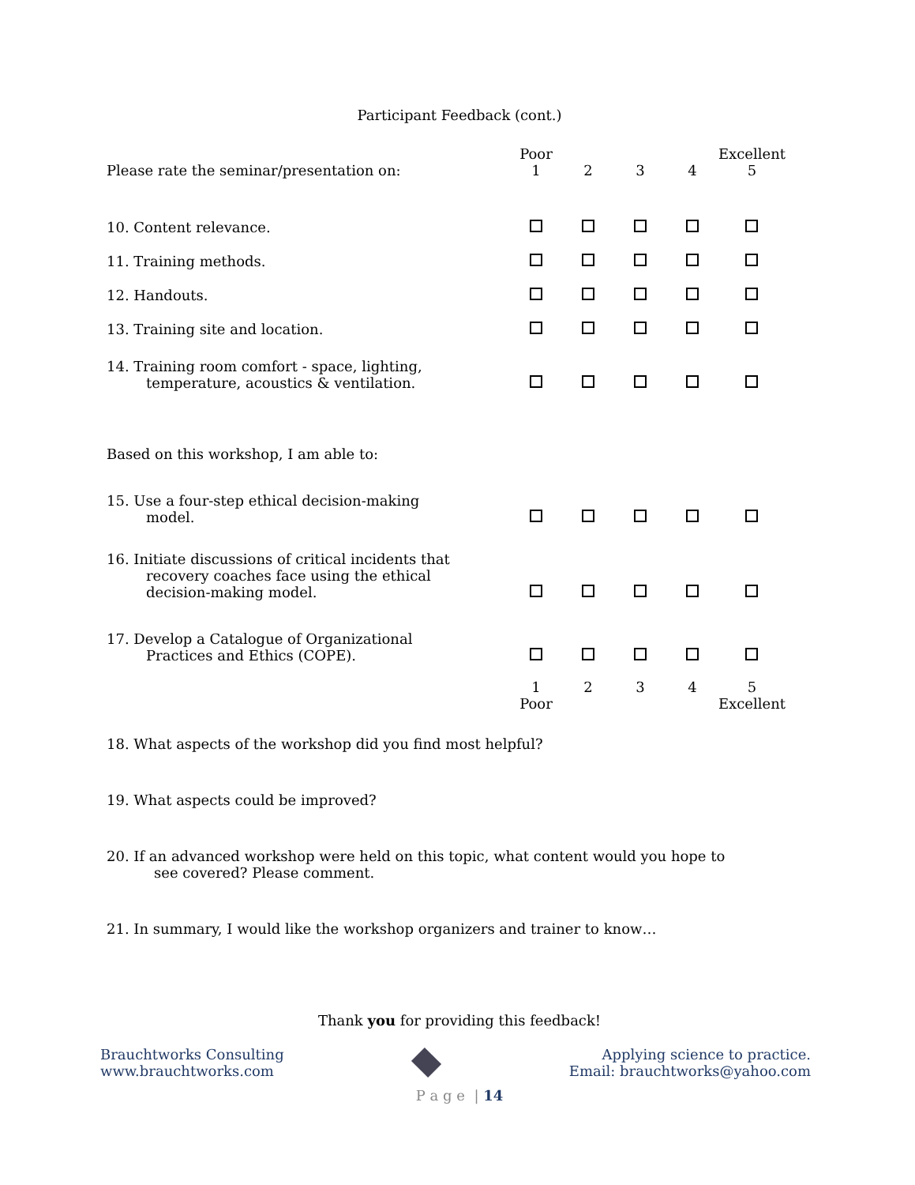Participant Feedback (cont.)
| | Poor | | | | Excellent |
| Please rate the seminar/presentation on: | 1 | 2 | 3 | 4 | 5 |
| 10. Content relevance. | | | | | |
| 11. Training methods. | | | | | |
| 12. Handouts. | | | | | |
| 13. Training site and location. | | | | | |
| 14. Training room comfort - space, lighting, temperature, acoustics & ventilation. | | | | | |
| Based on this workshop, I am able to: | | | | | |
| 15. Use a four-step ethical decision-making model. | | | | | |
| 16. Initiate discussions of critical incidents that recovery coaches face using the ethical decision-making model. | | | | | |
| 17. Develop a Catalogue of Organizational Practices and Ethics (COPE). | | | | | |
| | 1 | 2 | 3 | 4 | 5 |
| | Poor | | | | Excellent |
18. What aspects of the workshop did you find most helpful?
19. What aspects could be improved?
20. If an advanced workshop were held on this topic, what content would you hope to
see covered? Please comment.
21. In summary, I would like the workshop organizers and trainer to know…
Thank you for providing this feedback!
Brauchtworks Consulting
www.brauchtworks.com
Applying science to practice.
Email: brauchtworks@yahoo.com
P a g e | 14